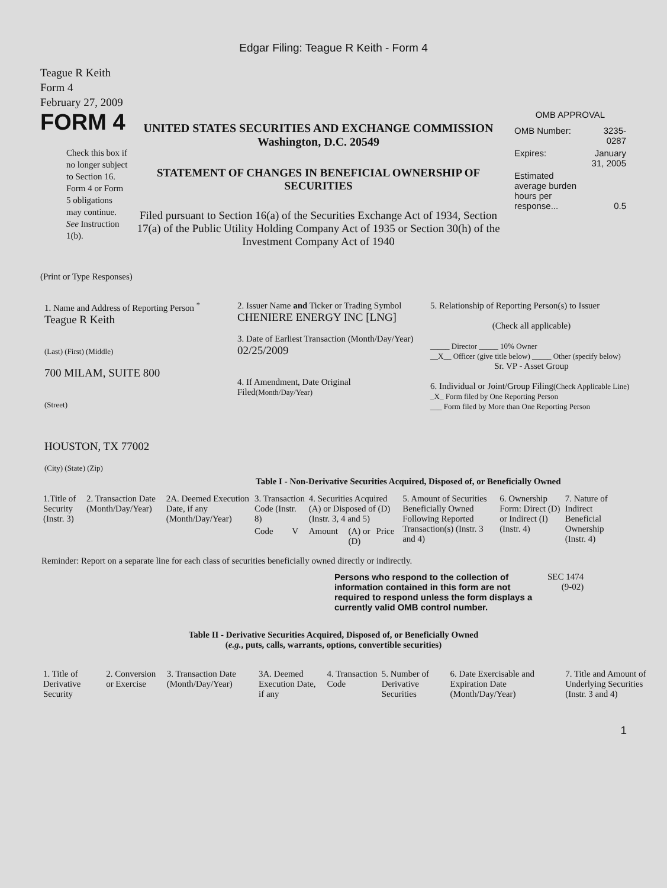Edgar Filing: Teague R Keith - Form 4
Teague R Keith
Form 4
February 27, 2009
FORM 4
Check this box if no longer subject to Section 16. Form 4 or Form 5 obligations may continue. See Instruction 1(b).
UNITED STATES SECURITIES AND EXCHANGE COMMISSION
Washington, D.C. 20549
STATEMENT OF CHANGES IN BENEFICIAL OWNERSHIP OF SECURITIES
Filed pursuant to Section 16(a) of the Securities Exchange Act of 1934, Section 17(a) of the Public Utility Holding Company Act of 1935 or Section 30(h) of the Investment Company Act of 1940
OMB APPROVAL
| OMB Number: | 3235-0287 |
| Expires: | January 31, 2005 |
| Estimated average burden hours per response... | 0.5 |
(Print or Type Responses)
| 1. Name and Address of Reporting Person <sup>*</sup> Teague R Keith (Last) (First) (Middle) 700 MILAM, SUITE 800 (Street) HOUSTON, TX 77002 (City) (State) (Zip) | 2. Issuer Name and Ticker or Trading Symbol CHENIERE ENERGY INC [LNG] 3. Date of Earliest Transaction (Month/Day/Year) 02/25/2009 4. If Amendment, Date Original Filed (Month/Day/Year) | 5. Relationship of Reporting Person(s) to Issuer (Check all applicable) _____ Director _____ 10% Owner __X__ Officer (give title below) _____ Other (specify below) Sr. VP - Asset Group 6. Individual or Joint/Group Filing (Check Applicable Line) _X_ Form filed by One Reporting Person ___ Form filed by More than One Reporting Person |
Table I - Non-Derivative Securities Acquired, Disposed of, or Beneficially Owned
| 1.Title of Security (Instr. 3) | 2. Transaction Date (Month/Day/Year) | 2A. Deemed Execution Date, if any (Month/Day/Year) | 3. Transaction Code (Instr. 8) | | 4. Securities Acquired (A) or Disposed of (D) (Instr. 3, 4 and 5) | | | 5. Amount of Securities Beneficially Owned Following Reported Transaction(s) (Instr. 3 and 4) | 6. Ownership Form: Direct (D) or Indirect (I) (Instr. 4) | 7. Nature of Indirect Beneficial Ownership (Instr. 4) |
| --- | --- | --- | --- | --- | --- | --- | --- | --- | --- | --- |
| | | | Code | V | Amount | (A) or (D) | Price | | | |
Reminder: Report on a separate line for each class of securities beneficially owned directly or indirectly.
Persons who respond to the collection of information contained in this form are not required to respond unless the form displays a currently valid OMB control number.
SEC 1474
(9-02)
Table II - Derivative Securities Acquired, Disposed of, or Beneficially Owned
(e.g., puts, calls, warrants, options, convertible securities)
| 1. Title of Derivative Security | 2. Conversion or Exercise | 3. Transaction Date (Month/Day/Year) | 3A. Deemed Execution Date, if any | 4. Transaction Code | 5. Number of Derivative Securities | 6. Date Exercisable and Expiration Date (Month/Day/Year) | 7. Title and Amount of Underlying Securities (Instr. 3 and 4) |
| --- | --- | --- | --- | --- | --- | --- | --- |
1